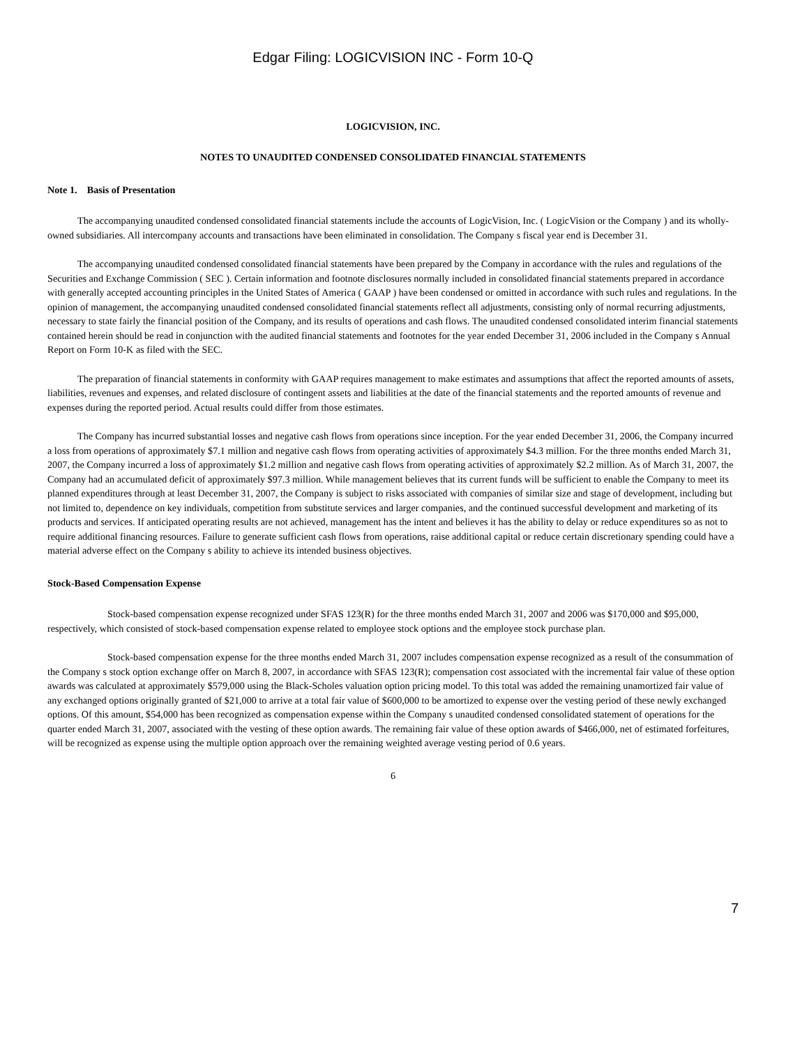Edgar Filing: LOGICVISION INC - Form 10-Q
LOGICVISION, INC.
NOTES TO UNAUDITED CONDENSED CONSOLIDATED FINANCIAL STATEMENTS
Note 1. Basis of Presentation
The accompanying unaudited condensed consolidated financial statements include the accounts of LogicVision, Inc. ( LogicVision or the Company ) and its wholly-owned subsidiaries. All intercompany accounts and transactions have been eliminated in consolidation. The Company s fiscal year end is December 31.
The accompanying unaudited condensed consolidated financial statements have been prepared by the Company in accordance with the rules and regulations of the Securities and Exchange Commission ( SEC ). Certain information and footnote disclosures normally included in consolidated financial statements prepared in accordance with generally accepted accounting principles in the United States of America ( GAAP ) have been condensed or omitted in accordance with such rules and regulations. In the opinion of management, the accompanying unaudited condensed consolidated financial statements reflect all adjustments, consisting only of normal recurring adjustments, necessary to state fairly the financial position of the Company, and its results of operations and cash flows. The unaudited condensed consolidated interim financial statements contained herein should be read in conjunction with the audited financial statements and footnotes for the year ended December 31, 2006 included in the Company s Annual Report on Form 10-K as filed with the SEC.
The preparation of financial statements in conformity with GAAP requires management to make estimates and assumptions that affect the reported amounts of assets, liabilities, revenues and expenses, and related disclosure of contingent assets and liabilities at the date of the financial statements and the reported amounts of revenue and expenses during the reported period. Actual results could differ from those estimates.
The Company has incurred substantial losses and negative cash flows from operations since inception. For the year ended December 31, 2006, the Company incurred a loss from operations of approximately $7.1 million and negative cash flows from operating activities of approximately $4.3 million. For the three months ended March 31, 2007, the Company incurred a loss of approximately $1.2 million and negative cash flows from operating activities of approximately $2.2 million. As of March 31, 2007, the Company had an accumulated deficit of approximately $97.3 million. While management believes that its current funds will be sufficient to enable the Company to meet its planned expenditures through at least December 31, 2007, the Company is subject to risks associated with companies of similar size and stage of development, including but not limited to, dependence on key individuals, competition from substitute services and larger companies, and the continued successful development and marketing of its products and services. If anticipated operating results are not achieved, management has the intent and believes it has the ability to delay or reduce expenditures so as not to require additional financing resources. Failure to generate sufficient cash flows from operations, raise additional capital or reduce certain discretionary spending could have a material adverse effect on the Company s ability to achieve its intended business objectives.
Stock-Based Compensation Expense
Stock-based compensation expense recognized under SFAS 123(R) for the three months ended March 31, 2007 and 2006 was $170,000 and $95,000, respectively, which consisted of stock-based compensation expense related to employee stock options and the employee stock purchase plan.
Stock-based compensation expense for the three months ended March 31, 2007 includes compensation expense recognized as a result of the consummation of the Company s stock option exchange offer on March 8, 2007, in accordance with SFAS 123(R); compensation cost associated with the incremental fair value of these option awards was calculated at approximately $579,000 using the Black-Scholes valuation option pricing model. To this total was added the remaining unamortized fair value of any exchanged options originally granted of $21,000 to arrive at a total fair value of $600,000 to be amortized to expense over the vesting period of these newly exchanged options. Of this amount, $54,000 has been recognized as compensation expense within the Company s unaudited condensed consolidated statement of operations for the quarter ended March 31, 2007, associated with the vesting of these option awards. The remaining fair value of these option awards of $466,000, net of estimated forfeitures, will be recognized as expense using the multiple option approach over the remaining weighted average vesting period of 0.6 years.
6
7